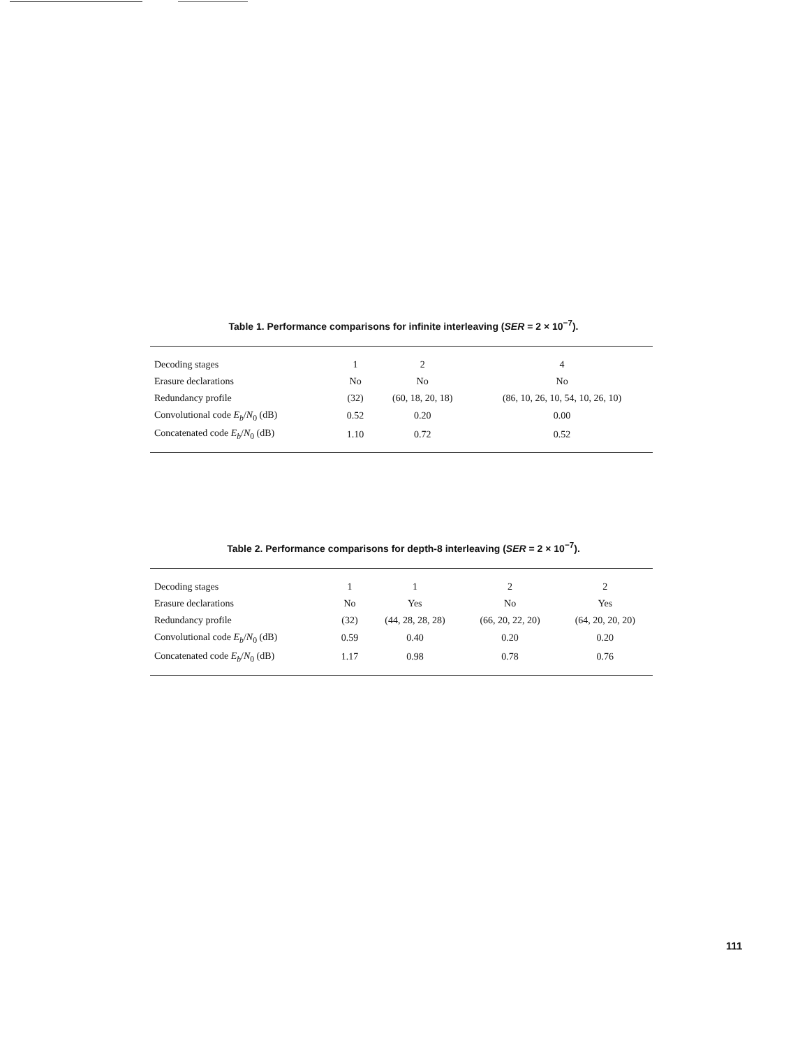Table 1. Performance comparisons for infinite interleaving (SER = 2 × 10<sup>−7</sup>).
| Decoding stages | 1 | 2 | 4 |
| Erasure declarations | No | No | No |
| Redundancy profile | (32) | (60, 18, 20, 18) | (86, 10, 26, 10, 54, 10, 26, 10) |
| Convolutional code E<sub>b</sub> / N<sub>0</sub> (dB) | 0.52 | 0.20 | 0.00 |
| Concatenated code E<sub>b</sub> / N<sub>0</sub> (dB) | 1.10 | 0.72 | 0.52 |
Table 2. Performance comparisons for depth-8 interleaving (SER = 2 × 10<sup>−7</sup>).
| Decoding stages | 1 | 1 | 2 | 2 |
| Erasure declarations | No | Yes | No | Yes |
| Redundancy profile | (32) | (44, 28, 28, 28) | (66, 20, 22, 20) | (64, 20, 20, 20) |
| Convolutional code E<sub>b</sub> / N<sub>0</sub> (dB) | 0.59 | 0.40 | 0.20 | 0.20 |
| Concatenated code E<sub>b</sub> / N<sub>0</sub> (dB) | 1.17 | 0.98 | 0.78 | 0.76 |
111